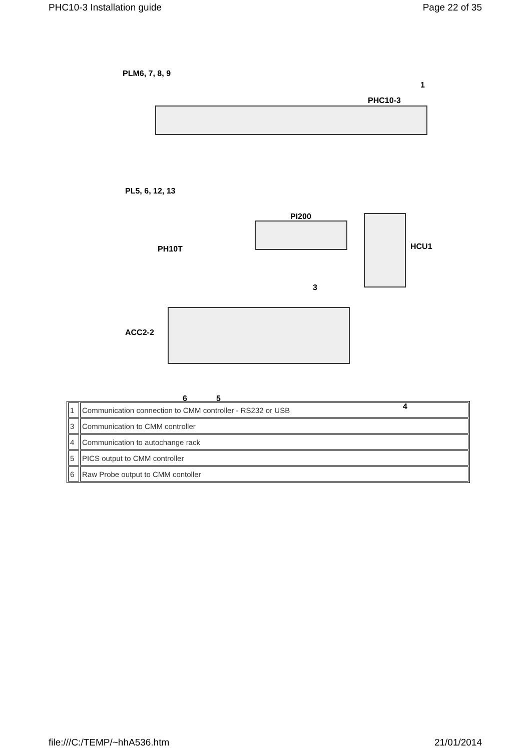PHC10-3 Installation guide Page 22 of 35
PLM6, 7, 8, 9
1
PHC10-3
PL5, 6, 12, 13
PI200
HCU1
PH10T
3
ACC2-2
6 5
4
| 1 | Communication connection to CMM controller - RS232 or USB |
| 3 | Communication to CMM controller |
| 4 | Communication to autochange rack |
| 5 | PICS output to CMM controller |
| 6 | Raw Probe output to CMM contoller |
file:///C:/TEMP/~hhA536.htm 21/01/2014